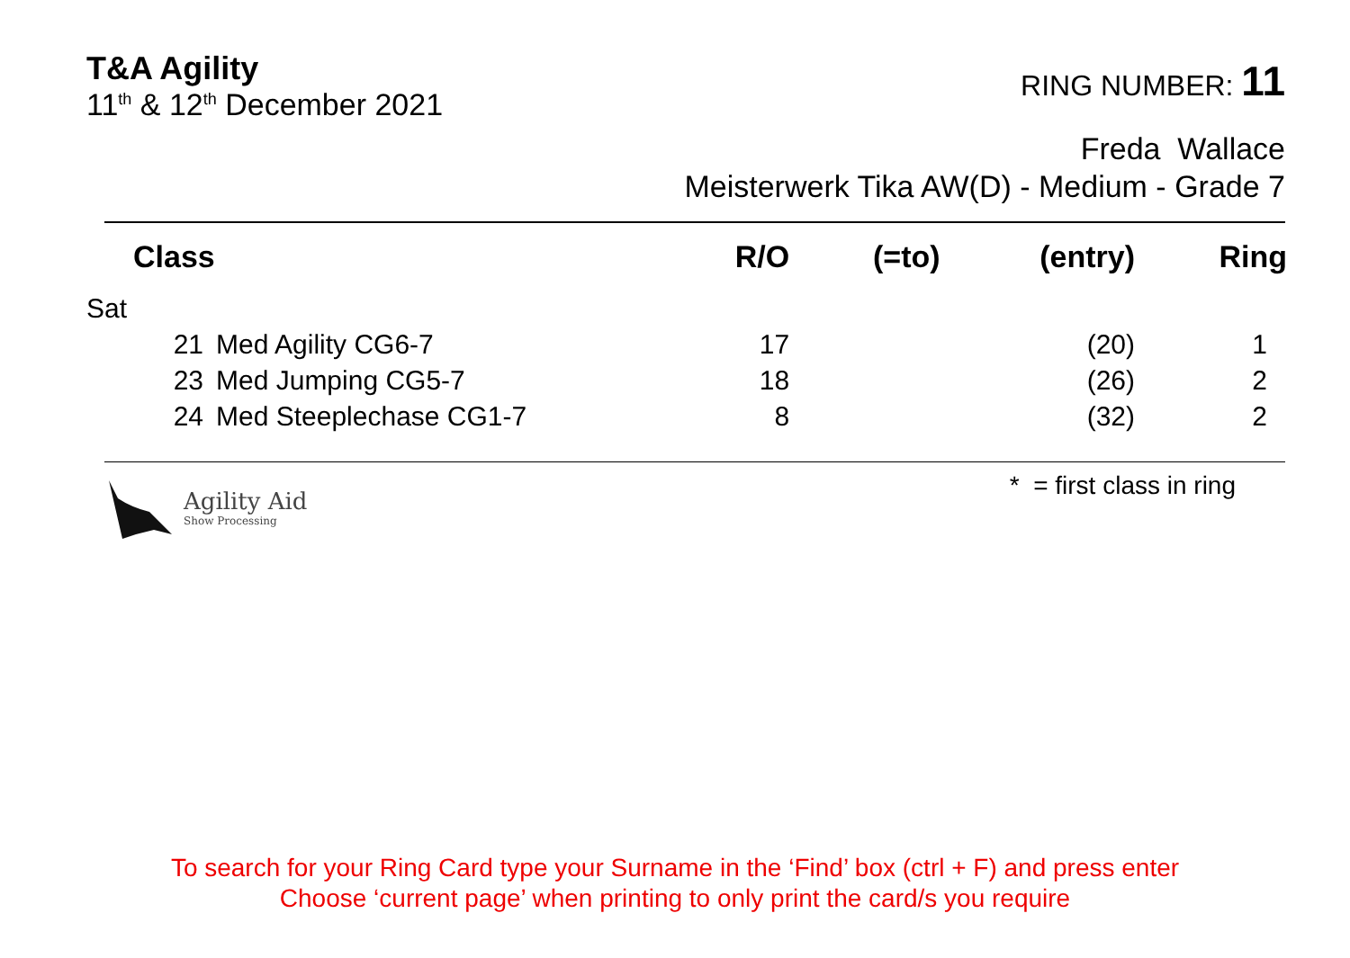T&A Agility
11<sup>th</sup> & 12<sup>th</sup> December 2021
RING NUMBER: 11
Freda Wallace
Meisterwerk Tika AW(D) - Medium - Grade 7
| Class | | R/O | (=to) | (entry) | Ring |
| --- | --- | --- | --- | --- | --- |
| Sat | | | | | |
| 21 | Med Agility CG6-7 | 17 | | (20) | 1 |
| 23 | Med Jumping CG5-7 | 18 | | (26) | 2 |
| 24 | Med Steeplechase CG1-7 | 8 | | (32) | 2 |
Agility Aid
Show Processing
* = first class in ring
To search for your Ring Card type your Surname in the ‘Find’ box (ctrl + F) and press enter
Choose ‘current page’ when printing to only print the card/s you require